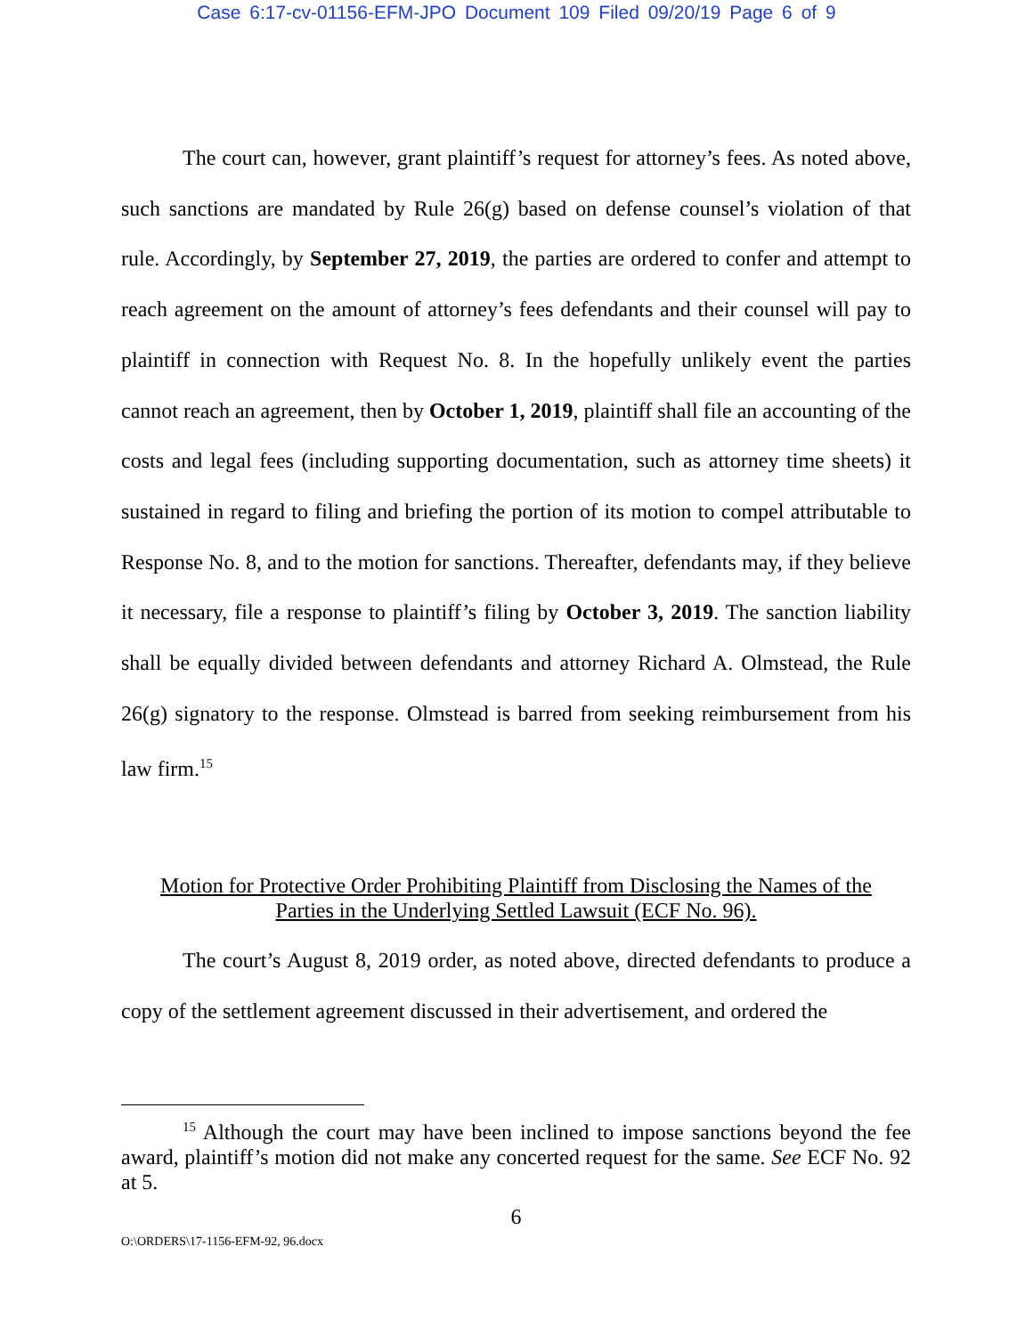Case 6:17-cv-01156-EFM-JPO Document 109 Filed 09/20/19 Page 6 of 9
The court can, however, grant plaintiff’s request for attorney’s fees. As noted above, such sanctions are mandated by Rule 26(g) based on defense counsel’s violation of that rule. Accordingly, by September 27, 2019, the parties are ordered to confer and attempt to reach agreement on the amount of attorney’s fees defendants and their counsel will pay to plaintiff in connection with Request No. 8. In the hopefully unlikely event the parties cannot reach an agreement, then by October 1, 2019, plaintiff shall file an accounting of the costs and legal fees (including supporting documentation, such as attorney time sheets) it sustained in regard to filing and briefing the portion of its motion to compel attributable to Response No. 8, and to the motion for sanctions. Thereafter, defendants may, if they believe it necessary, file a response to plaintiff’s filing by October 3, 2019. The sanction liability shall be equally divided between defendants and attorney Richard A. Olmstead, the Rule 26(g) signatory to the response. Olmstead is barred from seeking reimbursement from his law firm.<sup>15</sup>
Motion for Protective Order Prohibiting Plaintiff from Disclosing the Names of the
Parties in the Underlying Settled Lawsuit (ECF No. 96).
The court’s August 8, 2019 order, as noted above, directed defendants to produce a copy of the settlement agreement discussed in their advertisement, and ordered the
<sup>15</sup> Although the court may have been inclined to impose sanctions beyond the fee award, plaintiff’s motion did not make any concerted request for the same. See ECF No. 92 at 5.
6
O:\ORDERS\17-1156-EFM-92, 96.docx